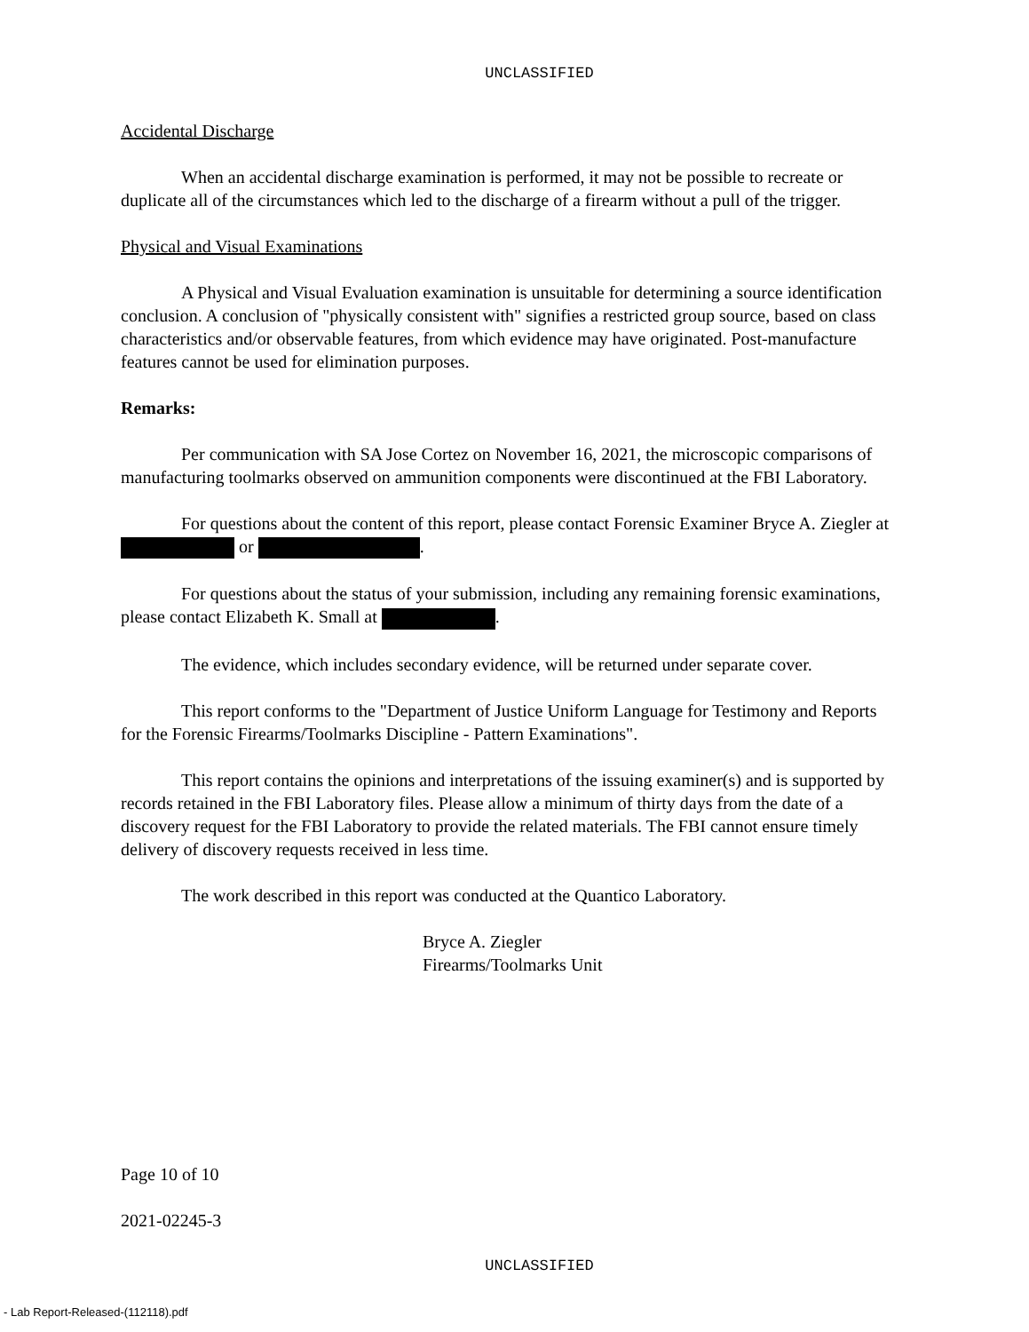UNCLASSIFIED
Accidental Discharge
When an accidental discharge examination is performed, it may not be possible to recreate or duplicate all of the circumstances which led to the discharge of a firearm without a pull of the trigger.
Physical and Visual Examinations
A Physical and Visual Evaluation examination is unsuitable for determining a source identification conclusion. A conclusion of "physically consistent with" signifies a restricted group source, based on class characteristics and/or observable features, from which evidence may have originated. Post-manufacture features cannot be used for elimination purposes.
Remarks:
Per communication with SA Jose Cortez on November 16, 2021, the microscopic comparisons of manufacturing toolmarks observed on ammunition components were discontinued at the FBI Laboratory.
For questions about the content of this report, please contact Forensic Examiner Bryce A. Ziegler at or .
For questions about the status of your submission, including any remaining forensic examinations, please contact Elizabeth K. Small at .
The evidence, which includes secondary evidence, will be returned under separate cover.
This report conforms to the "Department of Justice Uniform Language for Testimony and Reports for the Forensic Firearms/Toolmarks Discipline - Pattern Examinations".
This report contains the opinions and interpretations of the issuing examiner(s) and is supported by records retained in the FBI Laboratory files. Please allow a minimum of thirty days from the date of a discovery request for the FBI Laboratory to provide the related materials. The FBI cannot ensure timely delivery of discovery requests received in less time.
The work described in this report was conducted at the Quantico Laboratory.
Bryce A. Ziegler
Firearms/Toolmarks Unit
Page 10 of 10
2021-02245-3
UNCLASSIFIED
- Lab Report-Released-(112118).pdf